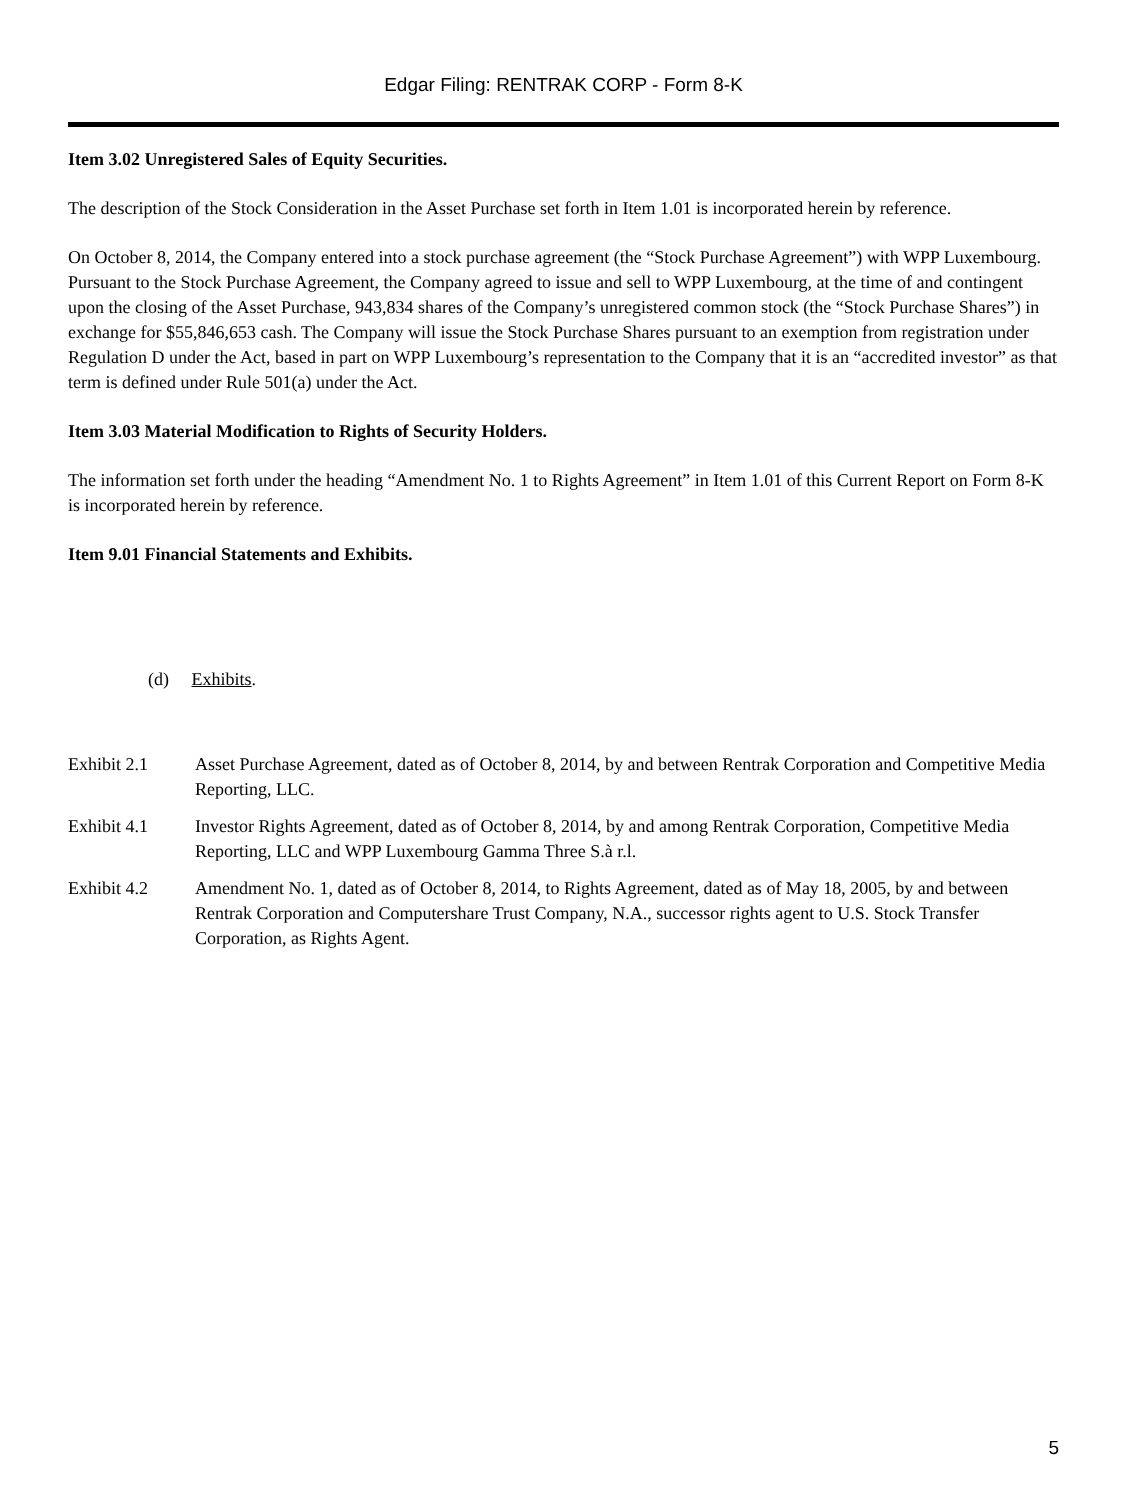Edgar Filing: RENTRAK CORP - Form 8-K
Item 3.02 Unregistered Sales of Equity Securities.
The description of the Stock Consideration in the Asset Purchase set forth in Item 1.01 is incorporated herein by reference.
On October 8, 2014, the Company entered into a stock purchase agreement (the “Stock Purchase Agreement”) with WPP Luxembourg. Pursuant to the Stock Purchase Agreement, the Company agreed to issue and sell to WPP Luxembourg, at the time of and contingent upon the closing of the Asset Purchase, 943,834 shares of the Company’s unregistered common stock (the “Stock Purchase Shares”) in exchange for $55,846,653 cash. The Company will issue the Stock Purchase Shares pursuant to an exemption from registration under Regulation D under the Act, based in part on WPP Luxembourg’s representation to the Company that it is an “accredited investor” as that term is defined under Rule 501(a) under the Act.
Item 3.03 Material Modification to Rights of Security Holders.
The information set forth under the heading “Amendment No. 1 to Rights Agreement” in Item 1.01 of this Current Report on Form 8-K is incorporated herein by reference.
Item 9.01 Financial Statements and Exhibits.
(d) Exhibits.
Exhibit 2.1 Asset Purchase Agreement, dated as of October 8, 2014, by and between Rentrak Corporation and Competitive Media Reporting, LLC.
Exhibit 4.1 Investor Rights Agreement, dated as of October 8, 2014, by and among Rentrak Corporation, Competitive Media Reporting, LLC and WPP Luxembourg Gamma Three S.à r.l.
Exhibit 4.2 Amendment No. 1, dated as of October 8, 2014, to Rights Agreement, dated as of May 18, 2005, by and between Rentrak Corporation and Computershare Trust Company, N.A., successor rights agent to U.S. Stock Transfer Corporation, as Rights Agent.
5